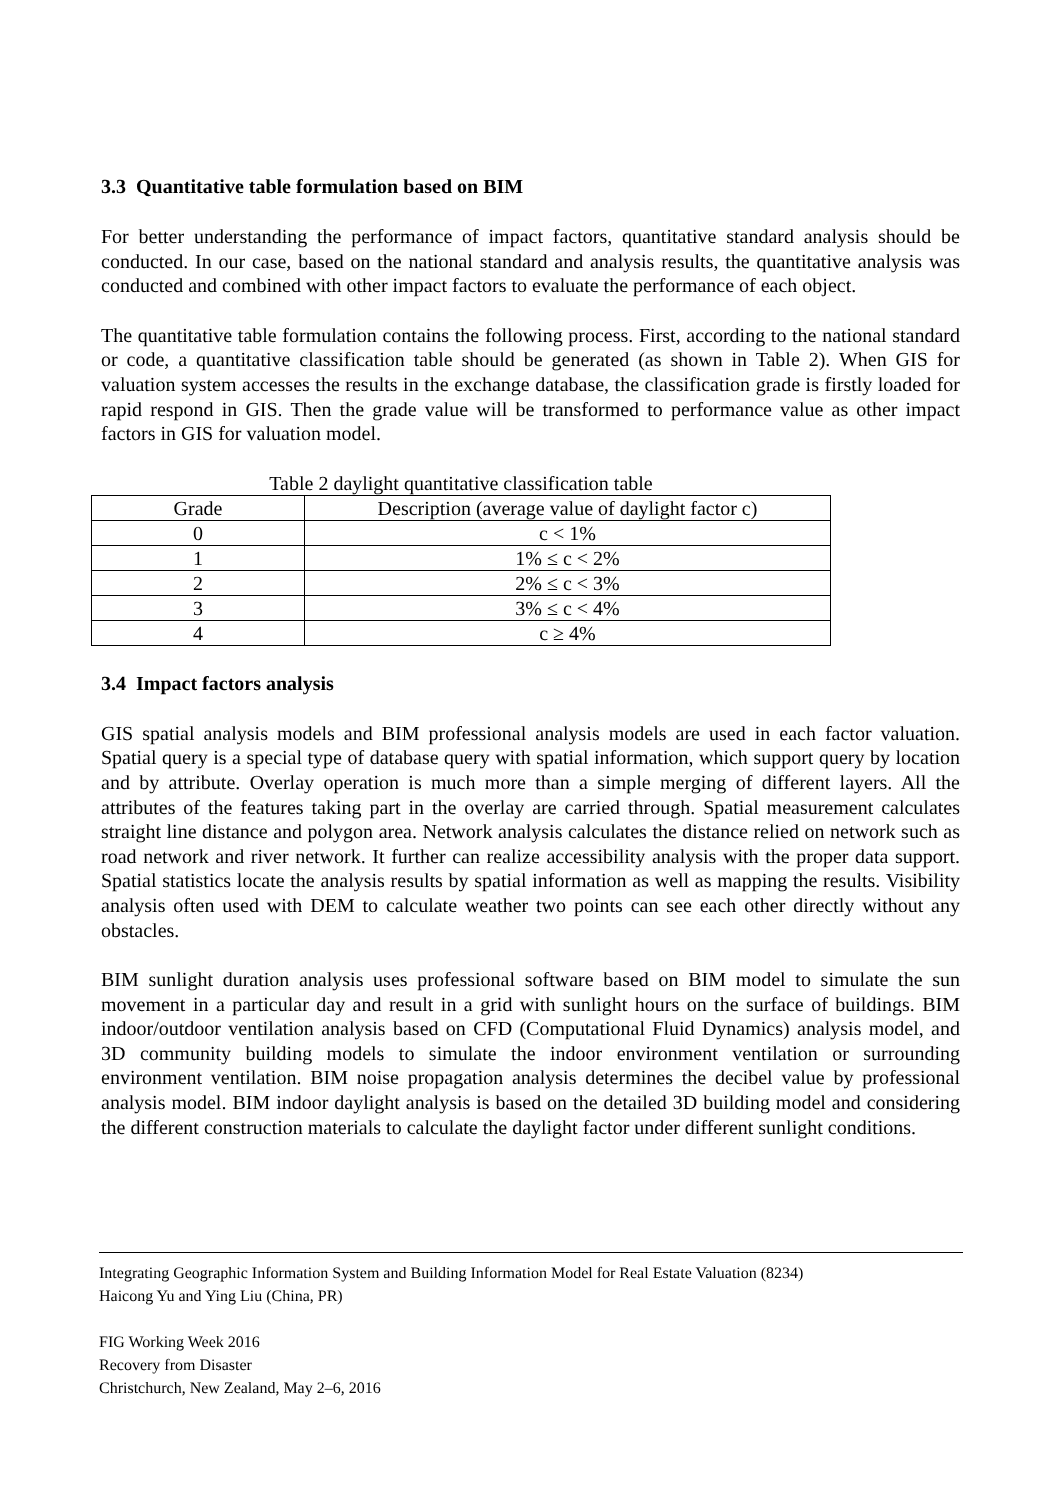3.3 Quantitative table formulation based on BIM
For better understanding the performance of impact factors, quantitative standard analysis should be conducted. In our case, based on the national standard and analysis results, the quantitative analysis was conducted and combined with other impact factors to evaluate the performance of each object.
The quantitative table formulation contains the following process. First, according to the national standard or code, a quantitative classification table should be generated (as shown in Table 2). When GIS for valuation system accesses the results in the exchange database, the classification grade is firstly loaded for rapid respond in GIS. Then the grade value will be transformed to performance value as other impact factors in GIS for valuation model.
Table 2 daylight quantitative classification table
| Grade | Description (average value of daylight factor c) |
| 0 | c < 1% |
| 1 | 1% ≤ c < 2% |
| 2 | 2% ≤ c < 3% |
| 3 | 3% ≤ c < 4% |
| 4 | c ≥ 4% |
3.4 Impact factors analysis
GIS spatial analysis models and BIM professional analysis models are used in each factor valuation. Spatial query is a special type of database query with spatial information, which support query by location and by attribute. Overlay operation is much more than a simple merging of different layers. All the attributes of the features taking part in the overlay are carried through. Spatial measurement calculates straight line distance and polygon area. Network analysis calculates the distance relied on network such as road network and river network. It further can realize accessibility analysis with the proper data support. Spatial statistics locate the analysis results by spatial information as well as mapping the results. Visibility analysis often used with DEM to calculate weather two points can see each other directly without any obstacles.
BIM sunlight duration analysis uses professional software based on BIM model to simulate the sun movement in a particular day and result in a grid with sunlight hours on the surface of buildings. BIM indoor/outdoor ventilation analysis based on CFD (Computational Fluid Dynamics) analysis model, and 3D community building models to simulate the indoor environment ventilation or surrounding environment ventilation. BIM noise propagation analysis determines the decibel value by professional analysis model. BIM indoor daylight analysis is based on the detailed 3D building model and considering the different construction materials to calculate the daylight factor under different sunlight conditions.
Integrating Geographic Information System and Building Information Model for Real Estate Valuation (8234)
Haicong Yu and Ying Liu (China, PR)
FIG Working Week 2016
Recovery from Disaster
Christchurch, New Zealand, May 2–6, 2016